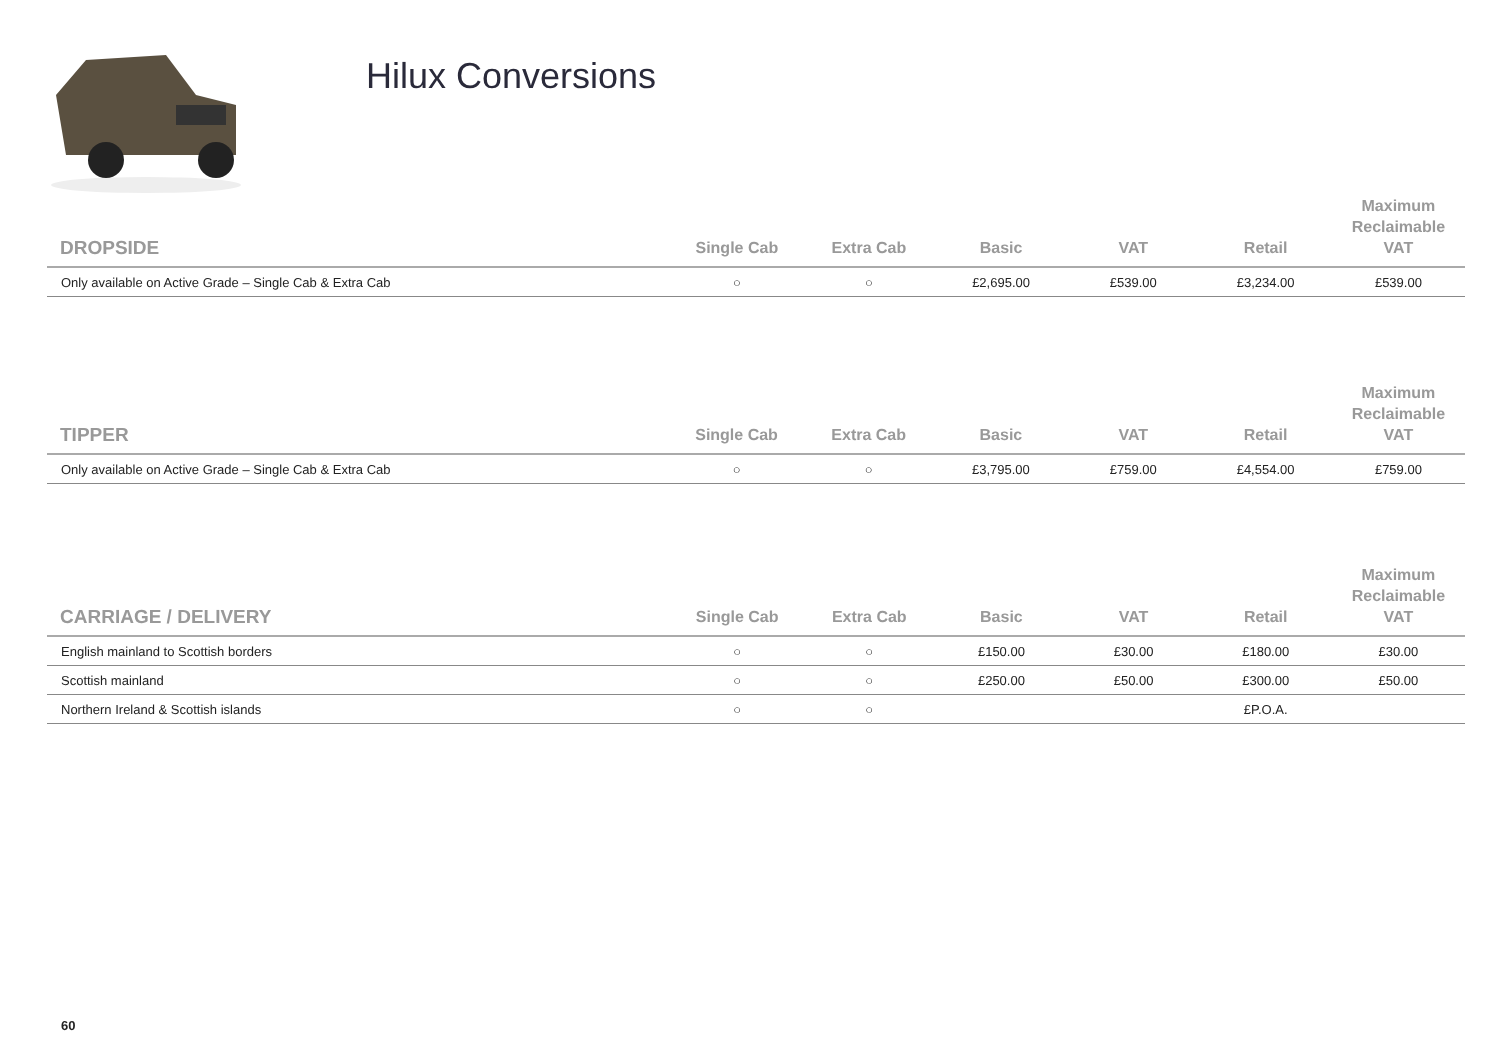Hilux Conversions
| DROPSIDE | Single Cab | Extra Cab | Basic | VAT | Retail | Maximum Reclaimable VAT |
| --- | --- | --- | --- | --- | --- | --- |
| Only available on Active Grade – Single Cab & Extra Cab | ○ | ○ | £2,695.00 | £539.00 | £3,234.00 | £539.00 |
| TIPPER | Single Cab | Extra Cab | Basic | VAT | Retail | Maximum Reclaimable VAT |
| --- | --- | --- | --- | --- | --- | --- |
| Only available on Active Grade – Single Cab & Extra Cab | ○ | ○ | £3,795.00 | £759.00 | £4,554.00 | £759.00 |
| CARRIAGE / DELIVERY | Single Cab | Extra Cab | Basic | VAT | Retail | Maximum Reclaimable VAT |
| --- | --- | --- | --- | --- | --- | --- |
| English mainland to Scottish borders | ○ | ○ | £150.00 | £30.00 | £180.00 | £30.00 |
| Scottish mainland | ○ | ○ | £250.00 | £50.00 | £300.00 | £50.00 |
| Northern Ireland & Scottish islands | ○ | ○ | | | £P.O.A. | |
60